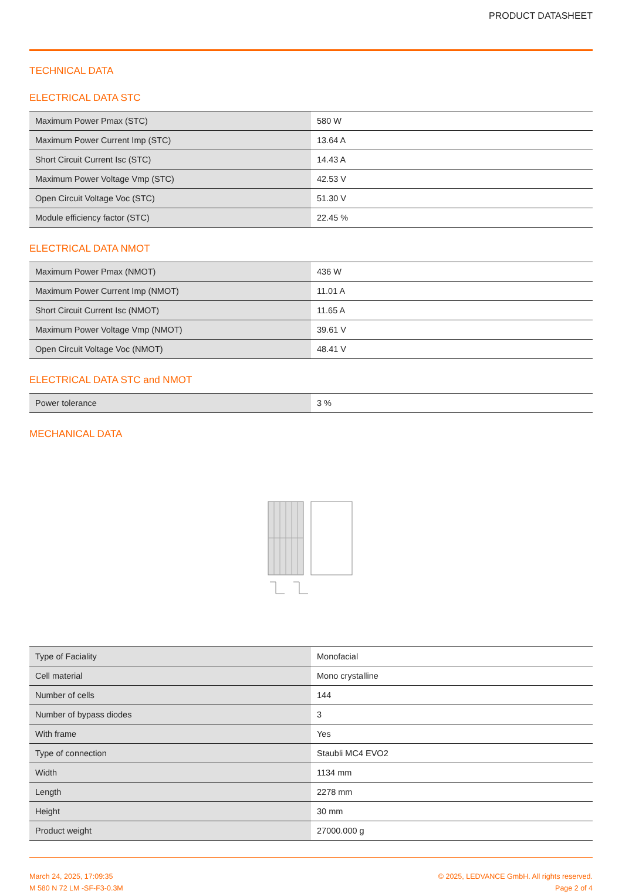PRODUCT DATASHEET
TECHNICAL DATA
ELECTRICAL DATA STC
| Maximum Power Pmax (STC) | 580 W |
| Maximum Power Current Imp (STC) | 13.64 A |
| Short Circuit Current Isc (STC) | 14.43 A |
| Maximum Power Voltage Vmp (STC) | 42.53 V |
| Open Circuit Voltage Voc (STC) | 51.30 V |
| Module efficiency factor (STC) | 22.45 % |
ELECTRICAL DATA NMOT
| Maximum Power Pmax (NMOT) | 436 W |
| Maximum Power Current Imp (NMOT) | 11.01 A |
| Short Circuit Current Isc (NMOT) | 11.65 A |
| Maximum Power Voltage Vmp (NMOT) | 39.61 V |
| Open Circuit Voltage Voc (NMOT) | 48.41 V |
ELECTRICAL DATA STC and NMOT
| Power tolerance | 3 % |
MECHANICAL DATA
| Type of Faciality | Monofacial |
| Cell material | Mono crystalline |
| Number of cells | 144 |
| Number of bypass diodes | 3 |
| With frame | Yes |
| Type of connection | Staubli MC4 EVO2 |
| Width | 1134 mm |
| Length | 2278 mm |
| Height | 30 mm |
| Product weight | 27000.000 g |
March 24, 2025, 17:09:35
M 580 N 72 LM -SF-F3-0.3M
© 2025, LEDVANCE GmbH. All rights reserved.
Page 2 of 4